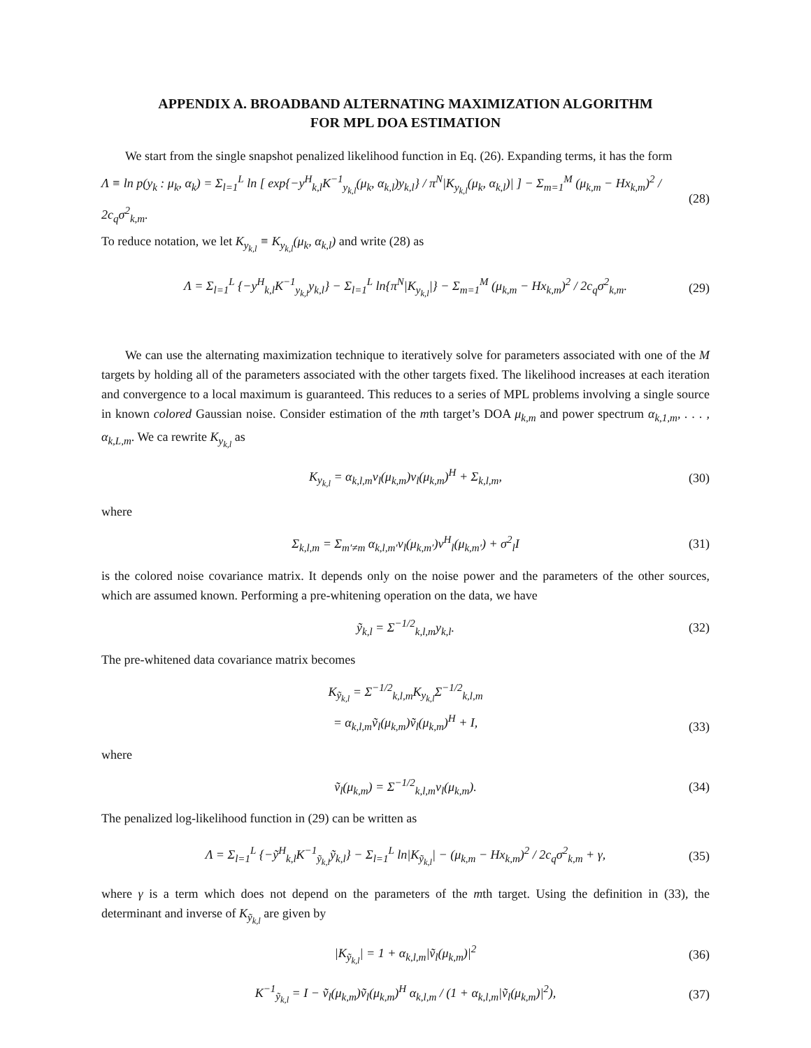APPENDIX A. BROADBAND ALTERNATING MAXIMIZATION ALGORITHM
FOR MPL DOA ESTIMATION
We start from the single snapshot penalized likelihood function in Eq. (26). Expanding terms, it has the form
Λ ≡ ln p(y<sub>k</sub> : μ<sub>k</sub>, α<sub>k</sub>) = Σ<sub>l=1</sub><sup>L</sup> ln [ exp{−y<sup>H</sup><sub>k,l</sub>K<sup>−1</sup><sub>y<sub>k,l</sub></sub>(μ<sub>k</sub>, α<sub>k,l</sub>)y<sub>k,l</sub>} / π<sup>N</sup>|K<sub>y<sub>k,l</sub></sub>(μ<sub>k</sub>, α<sub>k,l</sub>)| ] − Σ<sub>m=1</sub><sup>M</sup> (μ<sub>k,m</sub> − Hx<sub>k,m</sub>)<sup>2</sup> / 2c<sub>q</sub>σ<sup>2</sup><sub>k,m</sub>. (28)
To reduce notation, we let K<sub>y<sub>k,l</sub></sub> ≡ K<sub>y<sub>k,l</sub></sub>(μ<sub>k</sub>, α<sub>k,l</sub>) and write (28) as
Λ = Σ<sub>l=1</sub><sup>L</sup> {−y<sup>H</sup><sub>k,l</sub>K<sup>−1</sup><sub>y<sub>k,l</sub></sub>y<sub>k,l</sub>} − Σ<sub>l=1</sub><sup>L</sup> ln{π<sup>N</sup>|K<sub>y<sub>k,l</sub></sub>|} − Σ<sub>m=1</sub><sup>M</sup> (μ<sub>k,m</sub> − Hx<sub>k,m</sub>)<sup>2</sup> / 2c<sub>q</sub>σ<sup>2</sup><sub>k,m</sub>. (29)
We can use the alternating maximization technique to iteratively solve for parameters associated with one of the M targets by holding all of the parameters associated with the other targets fixed. The likelihood increases at each iteration and convergence to a local maximum is guaranteed. This reduces to a series of MPL problems involving a single source in known colored Gaussian noise. Consider estimation of the mth target’s DOA μ<sub>k,m</sub> and power spectrum α<sub>k,1,m</sub>, . . . , α<sub>k,L,m</sub>. We ca rewrite K<sub>y<sub>k,l</sub></sub> as
K<sub>y<sub>k,l</sub></sub> = α<sub>k,l,m</sub>v<sub>l</sub>(μ<sub>k,m</sub>)v<sub>l</sub>(μ<sub>k,m</sub>)<sup>H</sup> + Σ<sub>k,l,m</sub>, (30)
where
Σ<sub>k,l,m</sub> = Σ<sub>m′≠m</sub> α<sub>k,l,m′</sub>v<sub>l</sub>(μ<sub>k,m′</sub>)v<sup>H</sup><sub>l</sub>(μ<sub>k,m′</sub>) + σ<sup>2</sup><sub>l</sub>I (31)
is the colored noise covariance matrix. It depends only on the noise power and the parameters of the other sources, which are assumed known. Performing a pre-whitening operation on the data, we have
ỹ<sub>k,l</sub> = Σ<sup>−1/2</sup><sub>k,l,m</sub>y<sub>k,l</sub>. (32)
The pre-whitened data covariance matrix becomes
K<sub>ỹ<sub>k,l</sub></sub> = Σ<sup>−1/2</sup><sub>k,l,m</sub>K<sub>y<sub>k,l</sub></sub>Σ<sup>−1/2</sup><sub>k,l,m</sub>
= α<sub>k,l,m</sub>ṽ<sub>l</sub>(μ<sub>k,m</sub>)ṽ<sub>l</sub>(μ<sub>k,m</sub>)<sup>H</sup> + I,
(33)
where
ṽ<sub>l</sub>(μ<sub>k,m</sub>) = Σ<sup>−1/2</sup><sub>k,l,m</sub>v<sub>l</sub>(μ<sub>k,m</sub>). (34)
The penalized log-likelihood function in (29) can be written as
Λ = Σ<sub>l=1</sub><sup>L</sup> {−ỹ<sup>H</sup><sub>k,l</sub>K<sup>−1</sup><sub>ỹ<sub>k,l</sub></sub>ỹ<sub>k,l</sub>} − Σ<sub>l=1</sub><sup>L</sup> ln|K<sub>ỹ<sub>k,l</sub></sub>| − (μ<sub>k,m</sub> − Hx<sub>k,m</sub>)<sup>2</sup> / 2c<sub>q</sub>σ<sup>2</sup><sub>k,m</sub> + γ, (35)
where γ is a term which does not depend on the parameters of the mth target. Using the definition in (33), the determinant and inverse of K<sub>ỹ<sub>k,l</sub></sub> are given by
|K<sub>ỹ<sub>k,l</sub></sub>| = 1 + α<sub>k,l,m</sub>|ṽ<sub>l</sub>(μ<sub>k,m</sub>)|<sup>2</sup> (36)
K<sup>−1</sup><sub>ỹ<sub>k,l</sub></sub> = I − ṽ<sub>l</sub>(μ<sub>k,m</sub>)ṽ<sub>l</sub>(μ<sub>k,m</sub>)<sup>H</sup> α<sub>k,l,m</sub> / (1 + α<sub>k,l,m</sub>|ṽ<sub>l</sub>(μ<sub>k,m</sub>)|<sup>2</sup>), (37)